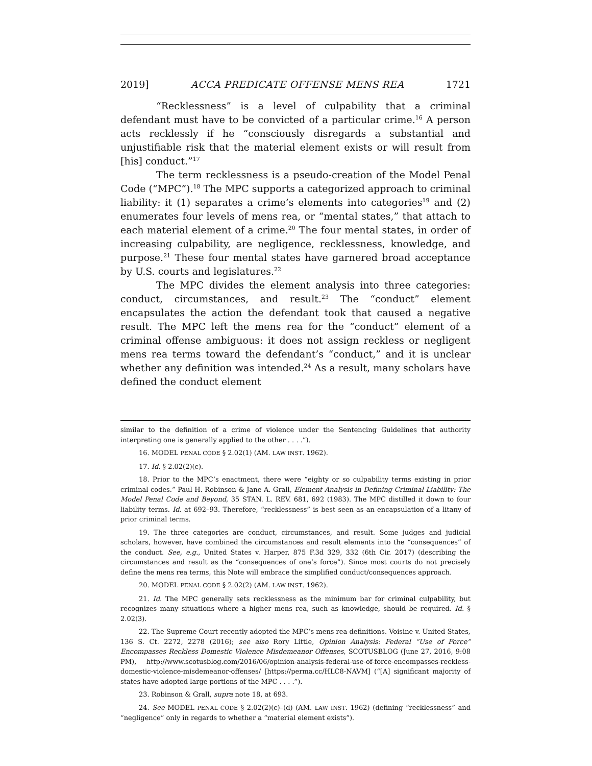2019] ACCA PREDICATE OFFENSE MENS REA 1721
“Recklessness” is a level of culpability that a criminal defendant must have to be convicted of a particular crime.<sup>16</sup> A person acts recklessly if he “consciously disregards a substantial and unjustifiable risk that the material element exists or will result from [his] conduct.”<sup>17</sup>
The term recklessness is a pseudo-creation of the Model Penal Code (“MPC”).<sup>18</sup> The MPC supports a categorized approach to criminal liability: it (1) separates a crime’s elements into categories<sup>19</sup> and (2) enumerates four levels of mens rea, or “mental states,” that attach to each material element of a crime.<sup>20</sup> The four mental states, in order of increasing culpability, are negligence, recklessness, knowledge, and purpose.<sup>21</sup> These four mental states have garnered broad acceptance by U.S. courts and legislatures.<sup>22</sup>
The MPC divides the element analysis into three categories: conduct, circumstances, and result.<sup>23</sup> The “conduct” element encapsulates the action the defendant took that caused a negative result. The MPC left the mens rea for the “conduct” element of a criminal offense ambiguous: it does not assign reckless or negligent mens rea terms toward the defendant’s “conduct,” and it is unclear whether any definition was intended.<sup>24</sup> As a result, many scholars have defined the conduct element
similar to the definition of a crime of violence under the Sentencing Guidelines that authority interpreting one is generally applied to the other . . . .”).
16. MODEL PENAL CODE § 2.02(1) (AM. LAW INST. 1962).
17. Id. § 2.02(2)(c).
18. Prior to the MPC’s enactment, there were “eighty or so culpability terms existing in prior criminal codes.” Paul H. Robinson & Jane A. Grall, Element Analysis in Defining Criminal Liability: The Model Penal Code and Beyond, 35 STAN. L. REV. 681, 692 (1983). The MPC distilled it down to four liability terms. Id. at 692–93. Therefore, “recklessness” is best seen as an encapsulation of a litany of prior criminal terms.
19. The three categories are conduct, circumstances, and result. Some judges and judicial scholars, however, have combined the circumstances and result elements into the “consequences” of the conduct. See, e.g., United States v. Harper, 875 F.3d 329, 332 (6th Cir. 2017) (describing the circumstances and result as the “consequences of one’s force”). Since most courts do not precisely define the mens rea terms, this Note will embrace the simplified conduct/consequences approach.
20. MODEL PENAL CODE § 2.02(2) (AM. LAW INST. 1962).
21. Id. The MPC generally sets recklessness as the minimum bar for criminal culpability, but recognizes many situations where a higher mens rea, such as knowledge, should be required. Id. § 2.02(3).
22. The Supreme Court recently adopted the MPC’s mens rea definitions. Voisine v. United States, 136 S. Ct. 2272, 2278 (2016); see also Rory Little, Opinion Analysis: Federal “Use of Force” Encompasses Reckless Domestic Violence Misdemeanor Offenses, SCOTUSBLOG (June 27, 2016, 9:08 PM), http://www.scotusblog.com/2016/06/opinion-analysis-federal-use-of-force-encompasses-reckless-domestic-violence-misdemeanor-offenses/ [https://perma.cc/HLC8-NAVM] (“[A] significant majority of states have adopted large portions of the MPC . . . .”).
23. Robinson & Grall, supra note 18, at 693.
24. See MODEL PENAL CODE § 2.02(2)(c)–(d) (AM. LAW INST. 1962) (defining “recklessness” and “negligence” only in regards to whether a “material element exists”).